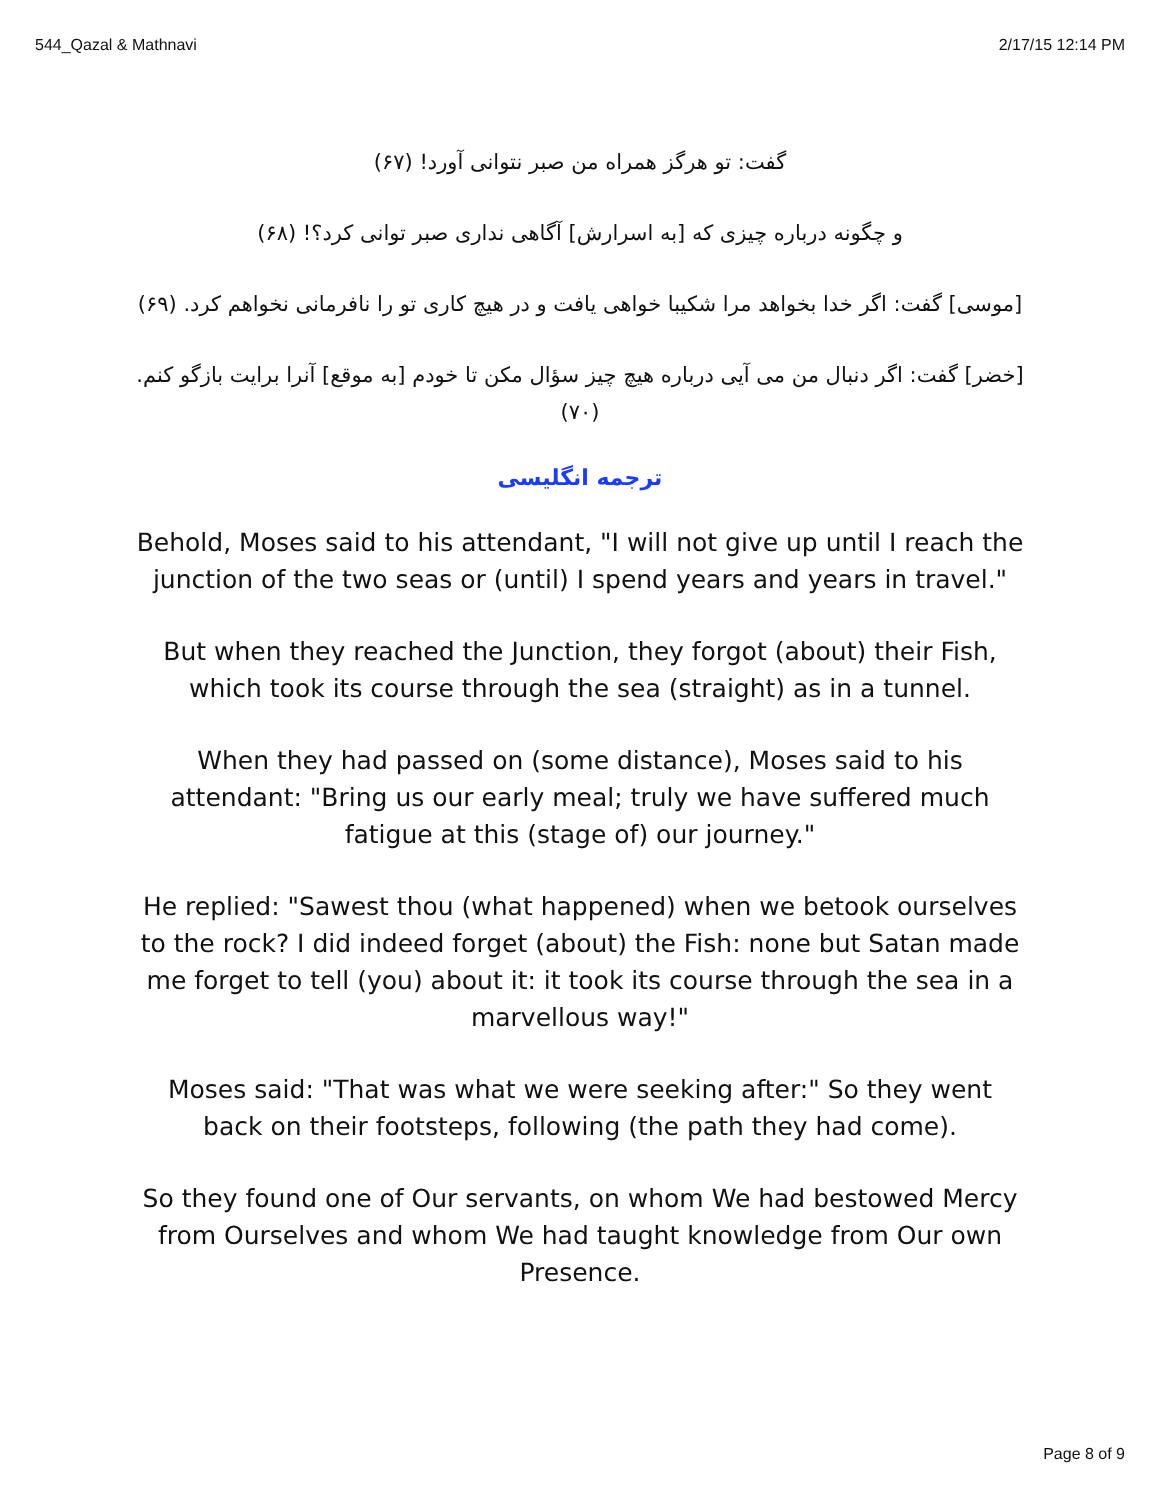544_Qazal & Mathnavi 2/17/15 12:14 PM
گفت: تو هرگز همراه من صبر نتوانی آورد! (۶۷)
و چگونه درباره چیزی که [به اسرارش] آگاهی نداری صبر توانی کرد؟! (۶۸)
[موسی] گفت: اگر خدا بخواهد مرا شکیبا خواهی یافت و در هیچ کاری تو را نافرمانی نخواهم کرد. (۶۹)
[خضر] گفت: اگر دنبال من می آیی درباره هیچ چیز سؤال مکن تا خودم [به موقع] آنرا برایت بازگو کنم. (۷۰)
ترجمه انگلیسی
Behold, Moses said to his attendant, "I will not give up until I reach the junction of the two seas or (until) I spend years and years in travel."
But when they reached the Junction, they forgot (about) their Fish, which took its course through the sea (straight) as in a tunnel.
When they had passed on (some distance), Moses said to his attendant: "Bring us our early meal; truly we have suffered much fatigue at this (stage of) our journey."
He replied: "Sawest thou (what happened) when we betook ourselves to the rock? I did indeed forget (about) the Fish: none but Satan made me forget to tell (you) about it: it took its course through the sea in a marvellous way!"
Moses said: "That was what we were seeking after:" So they went back on their footsteps, following (the path they had come).
So they found one of Our servants, on whom We had bestowed Mercy from Ourselves and whom We had taught knowledge from Our own Presence.
Page 8 of 9